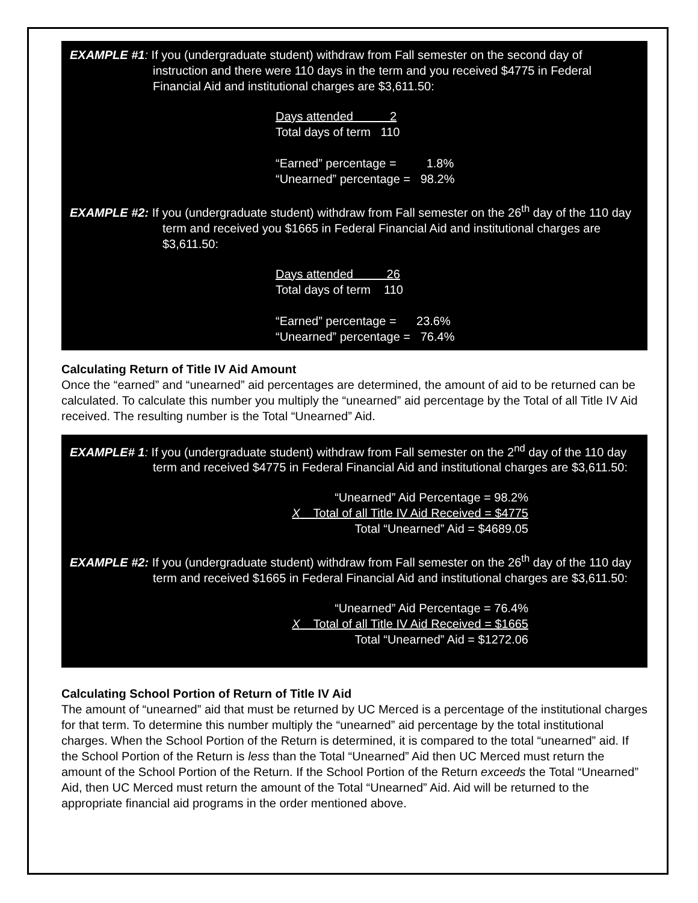EXAMPLE #1: If you (undergraduate student) withdraw from Fall semester on the second day of instruction and there were 110 days in the term and you received $4775 in Federal Financial Aid and institutional charges are $3,611.50:
Days attended 2
Total days of term 110
“Earned” percentage = 1.8%
“Unearned” percentage = 98.2%
EXAMPLE #2: If you (undergraduate student) withdraw from Fall semester on the 26<sup>th</sup> day of the 110 day term and received you $1665 in Federal Financial Aid and institutional charges are $3,611.50:
Days attended 26
Total days of term 110
“Earned” percentage = 23.6%
“Unearned” percentage = 76.4%
Calculating Return of Title IV Aid Amount
Once the “earned” and “unearned” aid percentages are determined, the amount of aid to be returned can be calculated. To calculate this number you multiply the “unearned” aid percentage by the Total of all Title IV Aid received. The resulting number is the Total “Unearned” Aid.
EXAMPLE# 1: If you (undergraduate student) withdraw from Fall semester on the 2<sup>nd</sup> day of the 110 day term and received $4775 in Federal Financial Aid and institutional charges are $3,611.50:
“Unearned” Aid Percentage = 98.2%
X Total of all Title IV Aid Received = $4775
Total “Unearned” Aid = $4689.05
EXAMPLE #2: If you (undergraduate student) withdraw from Fall semester on the 26<sup>th</sup> day of the 110 day term and received $1665 in Federal Financial Aid and institutional charges are $3,611.50:
“Unearned” Aid Percentage = 76.4%
X Total of all Title IV Aid Received = $1665
Total “Unearned” Aid = $1272.06
Calculating School Portion of Return of Title IV Aid
The amount of “unearned” aid that must be returned by UC Merced is a percentage of the institutional charges for that term. To determine this number multiply the “unearned” aid percentage by the total institutional charges. When the School Portion of the Return is determined, it is compared to the total “unearned” aid. If the School Portion of the Return is less than the Total “Unearned” Aid then UC Merced must return the amount of the School Portion of the Return. If the School Portion of the Return exceeds the Total “Unearned” Aid, then UC Merced must return the amount of the Total “Unearned” Aid. Aid will be returned to the appropriate financial aid programs in the order mentioned above.